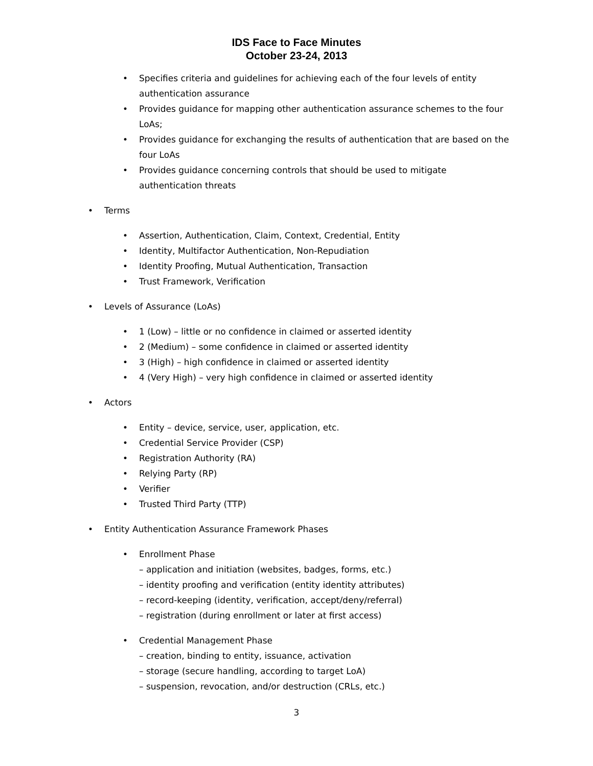IDS Face to Face Minutes
October 23-24, 2013
• Specifies criteria and guidelines for achieving each of the four levels of entity authentication assurance
• Provides guidance for mapping other authentication assurance schemes to the four LoAs;
• Provides guidance for exchanging the results of authentication that are based on the four LoAs
• Provides guidance concerning controls that should be used to mitigate authentication threats
• Terms
• Assertion, Authentication, Claim, Context, Credential, Entity
• Identity, Multifactor Authentication, Non-Repudiation
• Identity Proofing, Mutual Authentication, Transaction
• Trust Framework, Verification
• Levels of Assurance (LoAs)
• 1 (Low) – little or no confidence in claimed or asserted identity
• 2 (Medium) – some confidence in claimed or asserted identity
• 3 (High) – high confidence in claimed or asserted identity
• 4 (Very High) – very high confidence in claimed or asserted identity
• Actors
• Entity – device, service, user, application, etc.
• Credential Service Provider (CSP)
• Registration Authority (RA)
• Relying Party (RP)
• Verifier
• Trusted Third Party (TTP)
• Entity Authentication Assurance Framework Phases
• Enrollment Phase
– application and initiation (websites, badges, forms, etc.)
– identity proofing and verification (entity identity attributes)
– record-keeping (identity, verification, accept/deny/referral)
– registration (during enrollment or later at first access)
• Credential Management Phase
– creation, binding to entity, issuance, activation
– storage (secure handling, according to target LoA)
– suspension, revocation, and/or destruction (CRLs, etc.)
3